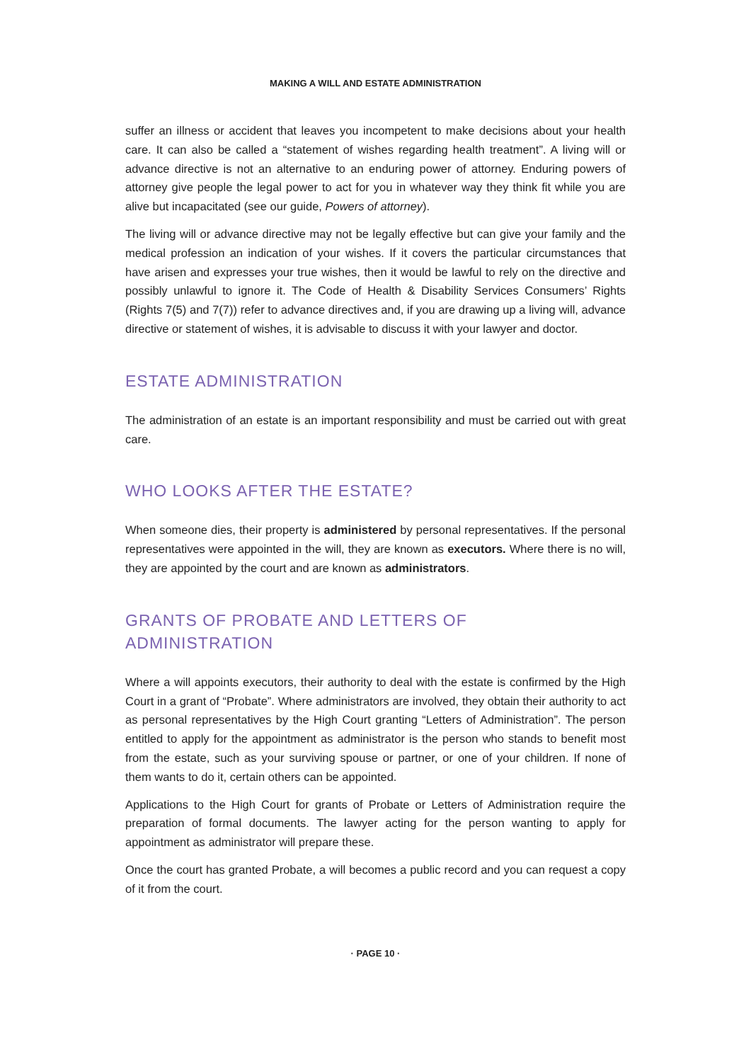MAKING A WILL AND ESTATE ADMINISTRATION
suffer an illness or accident that leaves you incompetent to make decisions about your health care. It can also be called a “statement of wishes regarding health treatment”. A living will or advance directive is not an alternative to an enduring power of attorney. Enduring powers of attorney give people the legal power to act for you in whatever way they think fit while you are alive but incapacitated (see our guide, Powers of attorney).
The living will or advance directive may not be legally effective but can give your family and the medical profession an indication of your wishes. If it covers the particular circumstances that have arisen and expresses your true wishes, then it would be lawful to rely on the directive and possibly unlawful to ignore it. The Code of Health & Disability Services Consumers’ Rights (Rights 7(5) and 7(7)) refer to advance directives and, if you are drawing up a living will, advance directive or statement of wishes, it is advisable to discuss it with your lawyer and doctor.
ESTATE ADMINISTRATION
The administration of an estate is an important responsibility and must be carried out with great care.
WHO LOOKS AFTER THE ESTATE?
When someone dies, their property is administered by personal representatives. If the personal representatives were appointed in the will, they are known as executors. Where there is no will, they are appointed by the court and are known as administrators.
GRANTS OF PROBATE AND LETTERS OF
ADMINISTRATION
Where a will appoints executors, their authority to deal with the estate is confirmed by the High Court in a grant of “Probate”. Where administrators are involved, they obtain their authority to act as personal representatives by the High Court granting “Letters of Administration”. The person entitled to apply for the appointment as administrator is the person who stands to benefit most from the estate, such as your surviving spouse or partner, or one of your children. If none of them wants to do it, certain others can be appointed.
Applications to the High Court for grants of Probate or Letters of Administration require the preparation of formal documents. The lawyer acting for the person wanting to apply for appointment as administrator will prepare these.
Once the court has granted Probate, a will becomes a public record and you can request a copy of it from the court.
· PAGE 10 ·